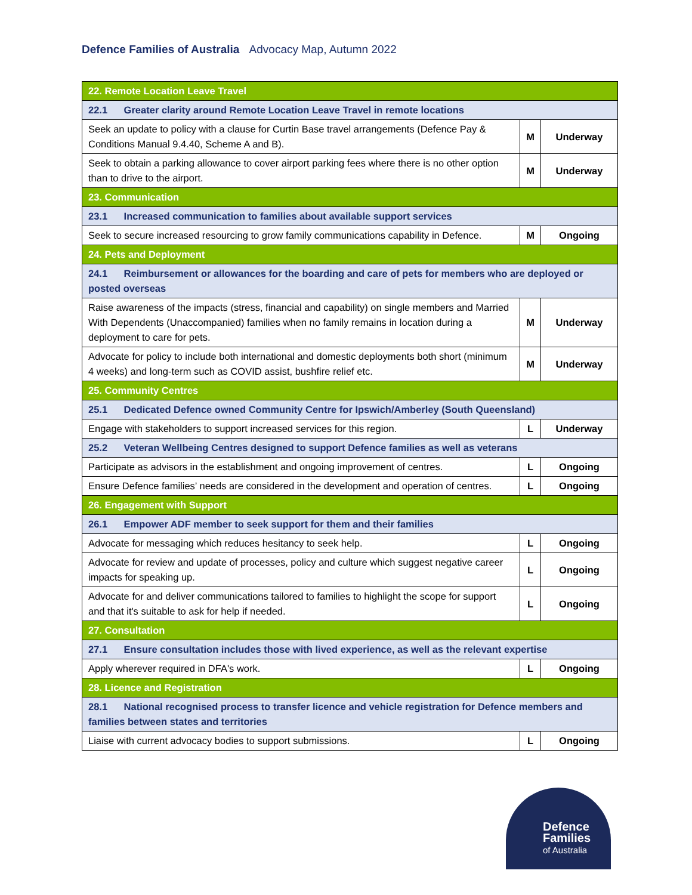Defence Families of Australia Advocacy Map, Autumn 2022
| 22. Remote Location Leave Travel | | |
| 22.1 Greater clarity around Remote Location Leave Travel in remote locations | | |
| Seek an update to policy with a clause for Curtin Base travel arrangements (Defence Pay & Conditions Manual 9.4.40, Scheme A and B). | M | Underway |
| Seek to obtain a parking allowance to cover airport parking fees where there is no other option than to drive to the airport. | M | Underway |
| 23. Communication | | |
| 23.1 Increased communication to families about available support services | | |
| Seek to secure increased resourcing to grow family communications capability in Defence. | M | Ongoing |
| 24. Pets and Deployment | | |
| 24.1 Reimbursement or allowances for the boarding and care of pets for members who are deployed or posted overseas | | |
| Raise awareness of the impacts (stress, financial and capability) on single members and Married With Dependents (Unaccompanied) families when no family remains in location during a deployment to care for pets. | M | Underway |
| Advocate for policy to include both international and domestic deployments both short (minimum 4 weeks) and long-term such as COVID assist, bushfire relief etc. | M | Underway |
| 25. Community Centres | | |
| 25.1 Dedicated Defence owned Community Centre for Ipswich/Amberley (South Queensland) | | |
| Engage with stakeholders to support increased services for this region. | L | Underway |
| 25.2 Veteran Wellbeing Centres designed to support Defence families as well as veterans | | |
| Participate as advisors in the establishment and ongoing improvement of centres. | L | Ongoing |
| Ensure Defence families’ needs are considered in the development and operation of centres. | L | Ongoing |
| 26. Engagement with Support | | |
| 26.1 Empower ADF member to seek support for them and their families | | |
| Advocate for messaging which reduces hesitancy to seek help. | L | Ongoing |
| Advocate for review and update of processes, policy and culture which suggest negative career impacts for speaking up. | L | Ongoing |
| Advocate for and deliver communications tailored to families to highlight the scope for support and that it's suitable to ask for help if needed. | L | Ongoing |
| 27. Consultation | | |
| 27.1 Ensure consultation includes those with lived experience, as well as the relevant expertise | | |
| Apply wherever required in DFA's work. | L | Ongoing |
| 28. Licence and Registration | | |
| 28.1 National recognised process to transfer licence and vehicle registration for Defence members and families between states and territories | | |
| Liaise with current advocacy bodies to support submissions. | L | Ongoing |
Defence
Families
of Australia